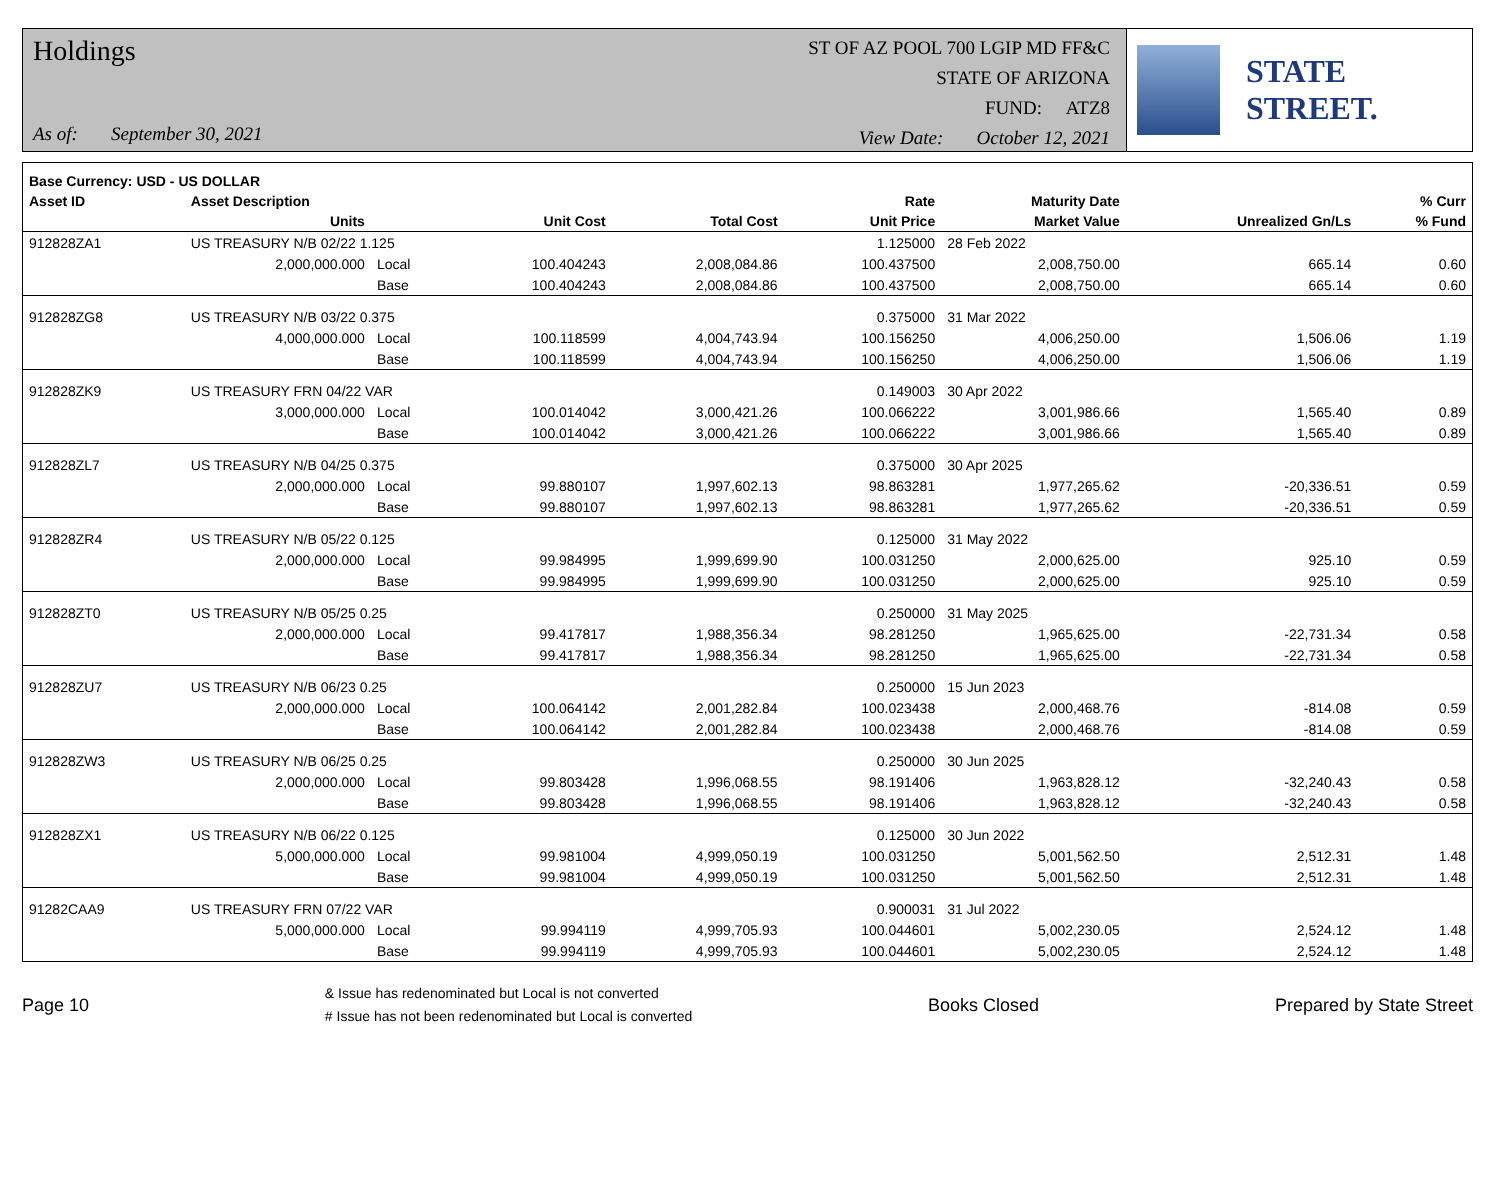Holdings
As of: September 30, 2021
ST OF AZ POOL 700 LGIP MD FF&C
STATE OF ARIZONA
FUND: ATZ8
View Date: October 12, 2021
STATE STREET.
| Base Currency: USD - US DOLLAR | | | | | | | | |
| --- | --- | --- | --- | --- | --- | --- | --- | --- |
| Asset ID | Asset Description | | | | Rate | Maturity Date | | % Curr |
| | Units | | Unit Cost | Total Cost | Unit Price | Market Value | Unrealized Gn/Ls | % Fund |
| 912828ZA1 | US TREASURY N/B 02/22 1.125 | | | | 1.125000 | 28 Feb 2022 | | |
| | 2,000,000.000 | Local | 100.404243 | 2,008,084.86 | 100.437500 | 2,008,750.00 | 665.14 | 0.60 |
| | | Base | 100.404243 | 2,008,084.86 | 100.437500 | 2,008,750.00 | 665.14 | 0.60 |
| 912828ZG8 | US TREASURY N/B 03/22 0.375 | | | | 0.375000 | 31 Mar 2022 | | |
| | 4,000,000.000 | Local | 100.118599 | 4,004,743.94 | 100.156250 | 4,006,250.00 | 1,506.06 | 1.19 |
| | | Base | 100.118599 | 4,004,743.94 | 100.156250 | 4,006,250.00 | 1,506.06 | 1.19 |
| 912828ZK9 | US TREASURY FRN 04/22 VAR | | | | 0.149003 | 30 Apr 2022 | | |
| | 3,000,000.000 | Local | 100.014042 | 3,000,421.26 | 100.066222 | 3,001,986.66 | 1,565.40 | 0.89 |
| | | Base | 100.014042 | 3,000,421.26 | 100.066222 | 3,001,986.66 | 1,565.40 | 0.89 |
| 912828ZL7 | US TREASURY N/B 04/25 0.375 | | | | 0.375000 | 30 Apr 2025 | | |
| | 2,000,000.000 | Local | 99.880107 | 1,997,602.13 | 98.863281 | 1,977,265.62 | -20,336.51 | 0.59 |
| | | Base | 99.880107 | 1,997,602.13 | 98.863281 | 1,977,265.62 | -20,336.51 | 0.59 |
| 912828ZR4 | US TREASURY N/B 05/22 0.125 | | | | 0.125000 | 31 May 2022 | | |
| | 2,000,000.000 | Local | 99.984995 | 1,999,699.90 | 100.031250 | 2,000,625.00 | 925.10 | 0.59 |
| | | Base | 99.984995 | 1,999,699.90 | 100.031250 | 2,000,625.00 | 925.10 | 0.59 |
| 912828ZT0 | US TREASURY N/B 05/25 0.25 | | | | 0.250000 | 31 May 2025 | | |
| | 2,000,000.000 | Local | 99.417817 | 1,988,356.34 | 98.281250 | 1,965,625.00 | -22,731.34 | 0.58 |
| | | Base | 99.417817 | 1,988,356.34 | 98.281250 | 1,965,625.00 | -22,731.34 | 0.58 |
| 912828ZU7 | US TREASURY N/B 06/23 0.25 | | | | 0.250000 | 15 Jun 2023 | | |
| | 2,000,000.000 | Local | 100.064142 | 2,001,282.84 | 100.023438 | 2,000,468.76 | -814.08 | 0.59 |
| | | Base | 100.064142 | 2,001,282.84 | 100.023438 | 2,000,468.76 | -814.08 | 0.59 |
| 912828ZW3 | US TREASURY N/B 06/25 0.25 | | | | 0.250000 | 30 Jun 2025 | | |
| | 2,000,000.000 | Local | 99.803428 | 1,996,068.55 | 98.191406 | 1,963,828.12 | -32,240.43 | 0.58 |
| | | Base | 99.803428 | 1,996,068.55 | 98.191406 | 1,963,828.12 | -32,240.43 | 0.58 |
| 912828ZX1 | US TREASURY N/B 06/22 0.125 | | | | 0.125000 | 30 Jun 2022 | | |
| | 5,000,000.000 | Local | 99.981004 | 4,999,050.19 | 100.031250 | 5,001,562.50 | 2,512.31 | 1.48 |
| | | Base | 99.981004 | 4,999,050.19 | 100.031250 | 5,001,562.50 | 2,512.31 | 1.48 |
| 91282CAA9 | US TREASURY FRN 07/22 VAR | | | | 0.900031 | 31 Jul 2022 | | |
| | 5,000,000.000 | Local | 99.994119 | 4,999,705.93 | 100.044601 | 5,002,230.05 | 2,524.12 | 1.48 |
| | | Base | 99.994119 | 4,999,705.93 | 100.044601 | 5,002,230.05 | 2,524.12 | 1.48 |
Page 10
& Issue has redenominated but Local is not converted
# Issue has not been redenominated but Local is converted
Books Closed Prepared by State Street